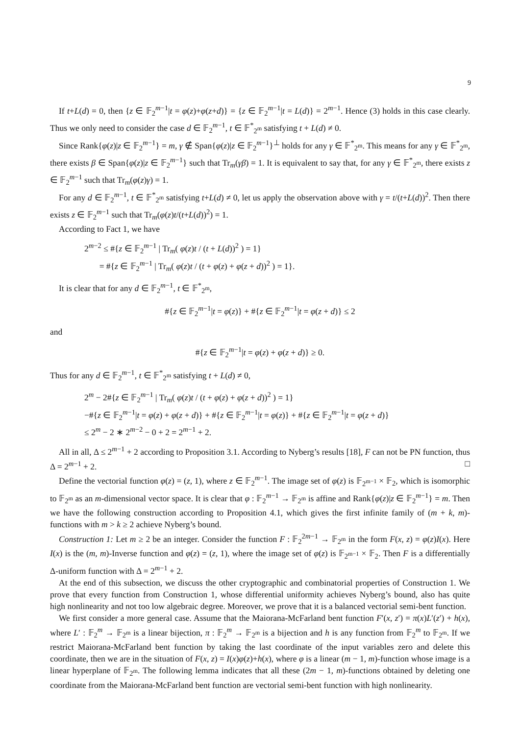9
If t+L(d) = 0, then {z ∈ 𝔽<sub>2</sub><sup>m−1</sup>|t = φ(z)+φ(z+d)} = {z ∈ 𝔽<sub>2</sub><sup>m−1</sup>|t = L(d)} = 2<sup>m−1</sup>. Hence (3) holds in this case clearly. Thus we only need to consider the case d ∈ 𝔽<sub>2</sub><sup>m−1</sup>, t ∈ 𝔽<sup>*</sup><sub>2<sup>m</sup></sub> satisfying t + L(d) ≠ 0.
Since Rank{φ(z)|z ∈ 𝔽<sub>2</sub><sup>m−1</sup>} = m, γ ∉ Span{φ(z)|z ∈ 𝔽<sub>2</sub><sup>m−1</sup>}<sup>⊥</sup> holds for any γ ∈ 𝔽<sup>*</sup><sub>2<sup>m</sup></sub>. This means for any γ ∈ 𝔽<sup>*</sup><sub>2<sup>m</sup></sub>, there exists β ∈ Span{φ(z)|z ∈ 𝔽<sub>2</sub><sup>m−1</sup>} such that Tr<sub>m</sub>(γβ) = 1. It is equivalent to say that, for any γ ∈ 𝔽<sup>*</sup><sub>2<sup>m</sup></sub>, there exists z ∈ 𝔽<sub>2</sub><sup>m−1</sup> such that Tr<sub>m</sub>(φ(z)γ) = 1.
For any d ∈ 𝔽<sub>2</sub><sup>m−1</sup>, t ∈ 𝔽<sup>*</sup><sub>2<sup>m</sup></sub> satisfying t+L(d) ≠ 0, let us apply the observation above with γ = t/(t+L(d))<sup>2</sup>. Then there exists z ∈ 𝔽<sub>2</sub><sup>m−1</sup> such that Tr<sub>m</sub>(φ(z)t/(t+L(d))<sup>2</sup>) = 1.
According to Fact 1, we have
2<sup>m−2</sup> ≤ #{z ∈ 𝔽<sub>2</sub><sup>m−1</sup> | Tr<sub>m</sub>( φ(z)t / (t + L(d))<sup>2</sup> ) = 1}
= #{z ∈ 𝔽<sub>2</sub><sup>m−1</sup> | Tr<sub>m</sub>( φ(z)t / (t + φ(z) + φ(z + d))<sup>2</sup> ) = 1}.
It is clear that for any d ∈ 𝔽<sub>2</sub><sup>m−1</sup>, t ∈ 𝔽<sup>*</sup><sub>2<sup>m</sup></sub>,
#{z ∈ 𝔽<sub>2</sub><sup>m−1</sup>|t = φ(z)} + #{z ∈ 𝔽<sub>2</sub><sup>m−1</sup>|t = φ(z + d)} ≤ 2
and
#{z ∈ 𝔽<sub>2</sub><sup>m−1</sup>|t = φ(z) + φ(z + d)} ≥ 0.
Thus for any d ∈ 𝔽<sub>2</sub><sup>m−1</sup>, t ∈ 𝔽<sup>*</sup><sub>2<sup>m</sup></sub> satisfying t + L(d) ≠ 0,
2<sup>m</sup> − 2#{z ∈ 𝔽<sub>2</sub><sup>m−1</sup> | Tr<sub>m</sub>( φ(z)t / (t + φ(z) + φ(z + d))<sup>2</sup> ) = 1}
−#{z ∈ 𝔽<sub>2</sub><sup>m−1</sup>|t = φ(z) + φ(z + d)} + #{z ∈ 𝔽<sub>2</sub><sup>m−1</sup>|t = φ(z)} + #{z ∈ 𝔽<sub>2</sub><sup>m−1</sup>|t = φ(z + d)}
≤ 2<sup>m</sup> − 2 ∗ 2<sup>m−2</sup> − 0 + 2 = 2<sup>m−1</sup> + 2.
All in all, Δ ≤ 2<sup>m−1</sup> + 2 according to Proposition 3.1. According to Nyberg’s results [18], F can not be PN function, thus Δ = 2<sup>m−1</sup> + 2. □
Define the vectorial function φ(z) = (z, 1), where z ∈ 𝔽<sub>2</sub><sup>m−1</sup>. The image set of φ(z) is 𝔽<sub>2<sup>m−1</sup></sub> × 𝔽<sub>2</sub>, which is isomorphic to 𝔽<sub>2<sup>m</sup></sub> as an m-dimensional vector space. It is clear that φ : 𝔽<sub>2</sub><sup>m−1</sup> → 𝔽<sub>2<sup>m</sup></sub> is affine and Rank{φ(z)|z ∈ 𝔽<sub>2</sub><sup>m−1</sup>} = m. Then we have the following construction according to Proposition 4.1, which gives the first infinite family of (m + k, m)-functions with m > k ≥ 2 achieve Nyberg’s bound.
Construction 1: Let m ≥ 2 be an integer. Consider the function F : 𝔽<sub>2</sub><sup>2m−1</sup> → 𝔽<sub>2<sup>m</sup></sub> in the form F(x, z) = φ(z)I(x). Here I(x) is the (m, m)-Inverse function and φ(z) = (z, 1), where the image set of φ(z) is 𝔽<sub>2<sup>m−1</sup></sub> × 𝔽<sub>2</sub>. Then F is a differentially Δ-uniform function with Δ = 2<sup>m−1</sup> + 2.
At the end of this subsection, we discuss the other cryptographic and combinatorial properties of Construction 1. We prove that every function from Construction 1, whose differential uniformity achieves Nyberg’s bound, also has quite high nonlinearity and not too low algebraic degree. Moreover, we prove that it is a balanced vectorial semi-bent function.
We first consider a more general case. Assume that the Maiorana-McFarland bent function F′(x, z′) = π(x)L′(z′) + h(x), where L′ : 𝔽<sub>2</sub><sup>m</sup> → 𝔽<sub>2<sup>m</sup></sub> is a linear bijection, π : 𝔽<sub>2</sub><sup>m</sup> → 𝔽<sub>2<sup>m</sup></sub> is a bijection and h is any function from 𝔽<sub>2</sub><sup>m</sup> to 𝔽<sub>2<sup>m</sup></sub>. If we restrict Maiorana-McFarland bent function by taking the last coordinate of the input variables zero and delete this coordinate, then we are in the situation of F(x, z) = I(x)φ(z)+h(x), where φ is a linear (m − 1, m)-function whose image is a linear hyperplane of 𝔽<sub>2<sup>m</sup></sub>. The following lemma indicates that all these (2m − 1, m)-functions obtained by deleting one coordinate from the Maiorana-McFarland bent function are vectorial semi-bent function with high nonlinearity.